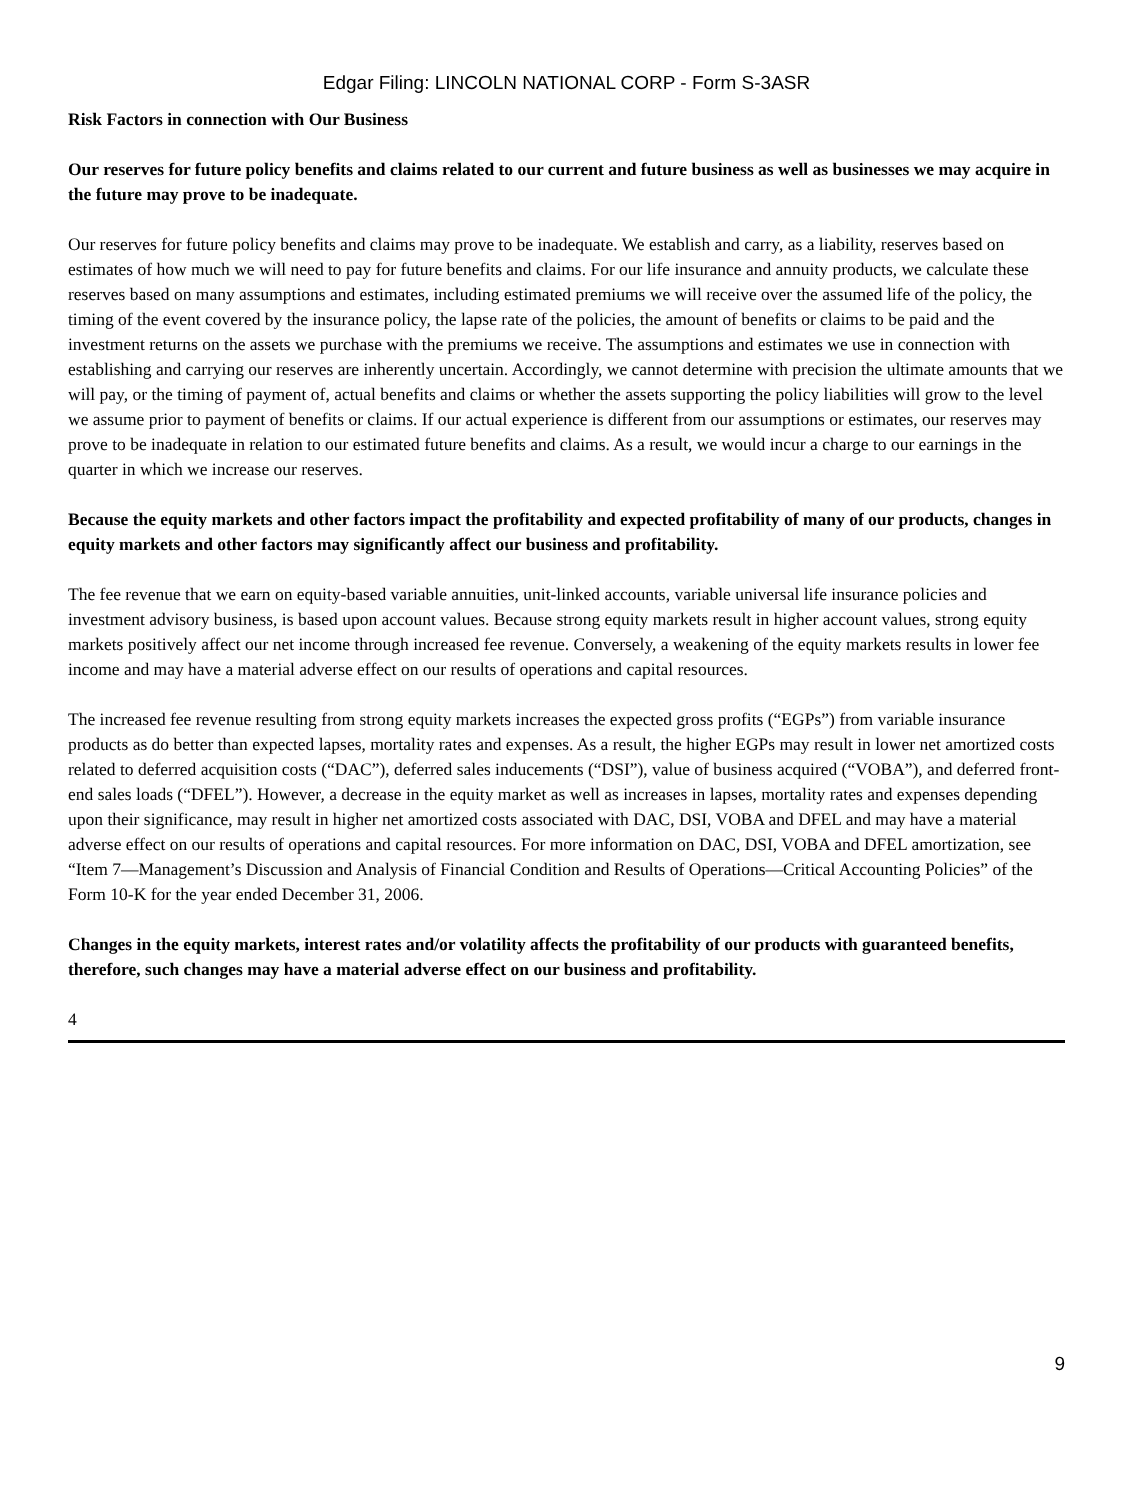Edgar Filing: LINCOLN NATIONAL CORP - Form S-3ASR
Risk Factors in connection with Our Business
Our reserves for future policy benefits and claims related to our current and future business as well as businesses we may acquire in the future may prove to be inadequate.
Our reserves for future policy benefits and claims may prove to be inadequate. We establish and carry, as a liability, reserves based on estimates of how much we will need to pay for future benefits and claims. For our life insurance and annuity products, we calculate these reserves based on many assumptions and estimates, including estimated premiums we will receive over the assumed life of the policy, the timing of the event covered by the insurance policy, the lapse rate of the policies, the amount of benefits or claims to be paid and the investment returns on the assets we purchase with the premiums we receive. The assumptions and estimates we use in connection with establishing and carrying our reserves are inherently uncertain. Accordingly, we cannot determine with precision the ultimate amounts that we will pay, or the timing of payment of, actual benefits and claims or whether the assets supporting the policy liabilities will grow to the level we assume prior to payment of benefits or claims. If our actual experience is different from our assumptions or estimates, our reserves may prove to be inadequate in relation to our estimated future benefits and claims. As a result, we would incur a charge to our earnings in the quarter in which we increase our reserves.
Because the equity markets and other factors impact the profitability and expected profitability of many of our products, changes in equity markets and other factors may significantly affect our business and profitability.
The fee revenue that we earn on equity-based variable annuities, unit-linked accounts, variable universal life insurance policies and investment advisory business, is based upon account values. Because strong equity markets result in higher account values, strong equity markets positively affect our net income through increased fee revenue. Conversely, a weakening of the equity markets results in lower fee income and may have a material adverse effect on our results of operations and capital resources.
The increased fee revenue resulting from strong equity markets increases the expected gross profits (“EGPs”) from variable insurance products as do better than expected lapses, mortality rates and expenses. As a result, the higher EGPs may result in lower net amortized costs related to deferred acquisition costs (“DAC”), deferred sales inducements (“DSI”), value of business acquired (“VOBA”), and deferred front-end sales loads (“DFEL”). However, a decrease in the equity market as well as increases in lapses, mortality rates and expenses depending upon their significance, may result in higher net amortized costs associated with DAC, DSI, VOBA and DFEL and may have a material adverse effect on our results of operations and capital resources. For more information on DAC, DSI, VOBA and DFEL amortization, see “Item 7—Management’s Discussion and Analysis of Financial Condition and Results of Operations—Critical Accounting Policies” of the Form 10-K for the year ended December 31, 2006.
Changes in the equity markets, interest rates and/or volatility affects the profitability of our products with guaranteed benefits, therefore, such changes may have a material adverse effect on our business and profitability.
4
9